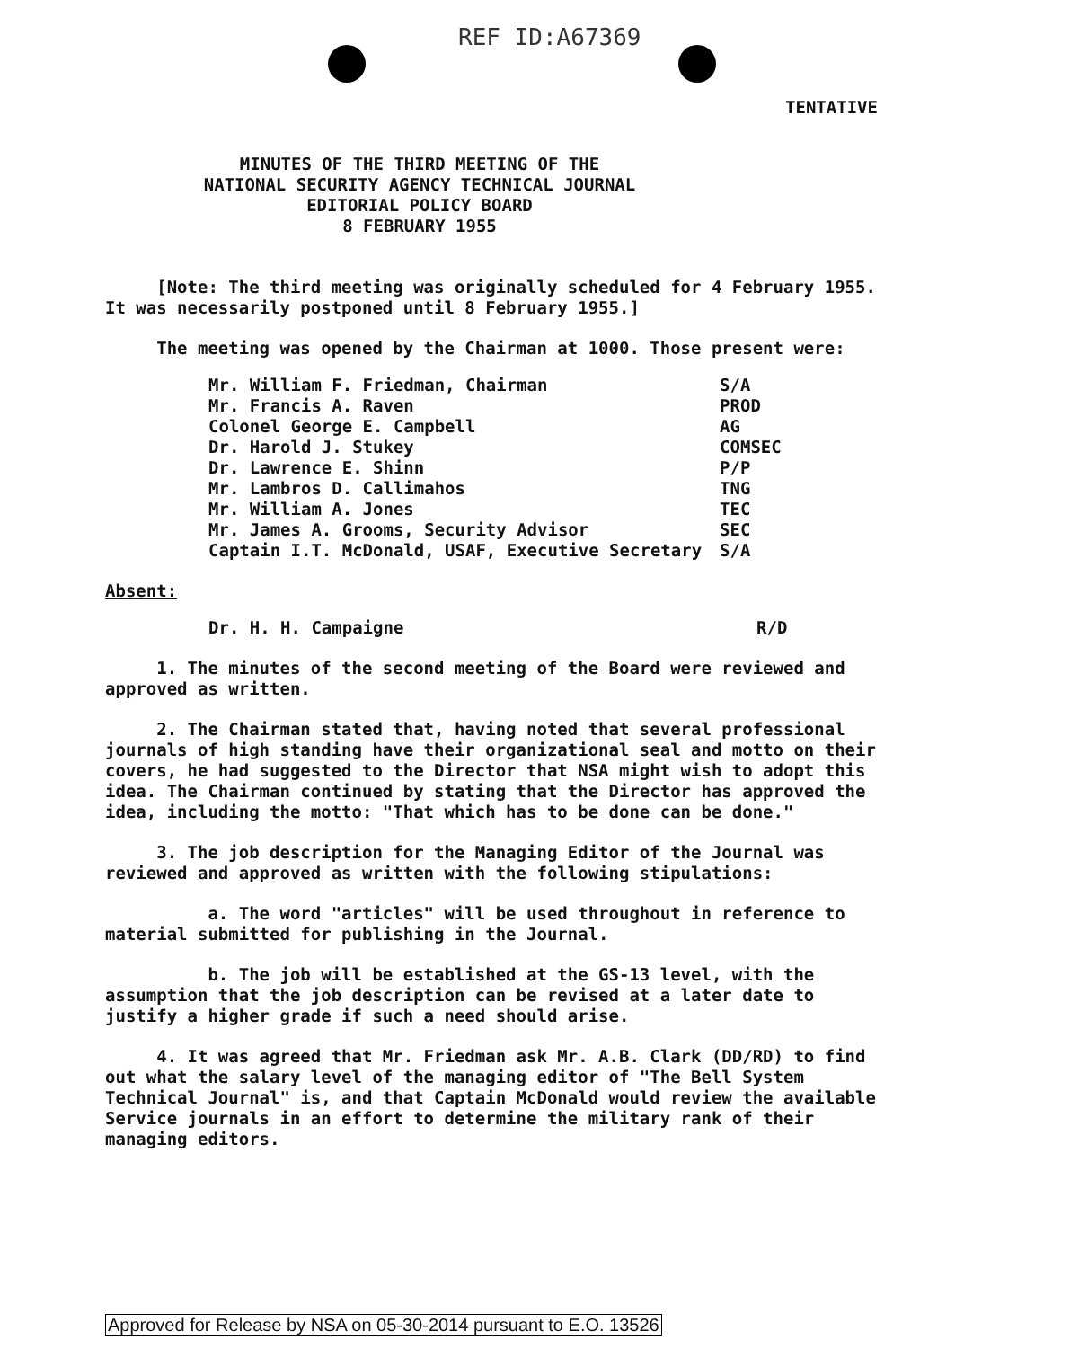REF ID:A67369
TENTATIVE
MINUTES OF THE THIRD MEETING OF THE
NATIONAL SECURITY AGENCY TECHNICAL JOURNAL
EDITORIAL POLICY BOARD
8 FEBRUARY 1955
[Note: The third meeting was originally scheduled for 4 February 1955. It was necessarily postponed until 8 February 1955.]
The meeting was opened by the Chairman at 1000. Those present were:
| Mr. William F. Friedman, Chairman | S/A |
| Mr. Francis A. Raven | PROD |
| Colonel George E. Campbell | AG |
| Dr. Harold J. Stukey | COMSEC |
| Dr. Lawrence E. Shinn | P/P |
| Mr. Lambros D. Callimahos | TNG |
| Mr. William A. Jones | TEC |
| Mr. James A. Grooms, Security Advisor | SEC |
| Captain I.T. McDonald, USAF, Executive Secretary | S/A |
Absent:
| Dr. H. H. Campaigne | R/D |
1. The minutes of the second meeting of the Board were reviewed and approved as written.
2. The Chairman stated that, having noted that several professional journals of high standing have their organizational seal and motto on their covers, he had suggested to the Director that NSA might wish to adopt this idea. The Chairman continued by stating that the Director has approved the idea, including the motto: "That which has to be done can be done."
3. The job description for the Managing Editor of the Journal was reviewed and approved as written with the following stipulations:
a. The word "articles" will be used throughout in reference to material submitted for publishing in the Journal.
b. The job will be established at the GS-13 level, with the assumption that the job description can be revised at a later date to justify a higher grade if such a need should arise.
4. It was agreed that Mr. Friedman ask Mr. A.B. Clark (DD/RD) to find out what the salary level of the managing editor of "The Bell System Technical Journal" is, and that Captain McDonald would review the available Service journals in an effort to determine the military rank of their managing editors.
Approved for Release by NSA on 05-30-2014 pursuant to E.O. 13526